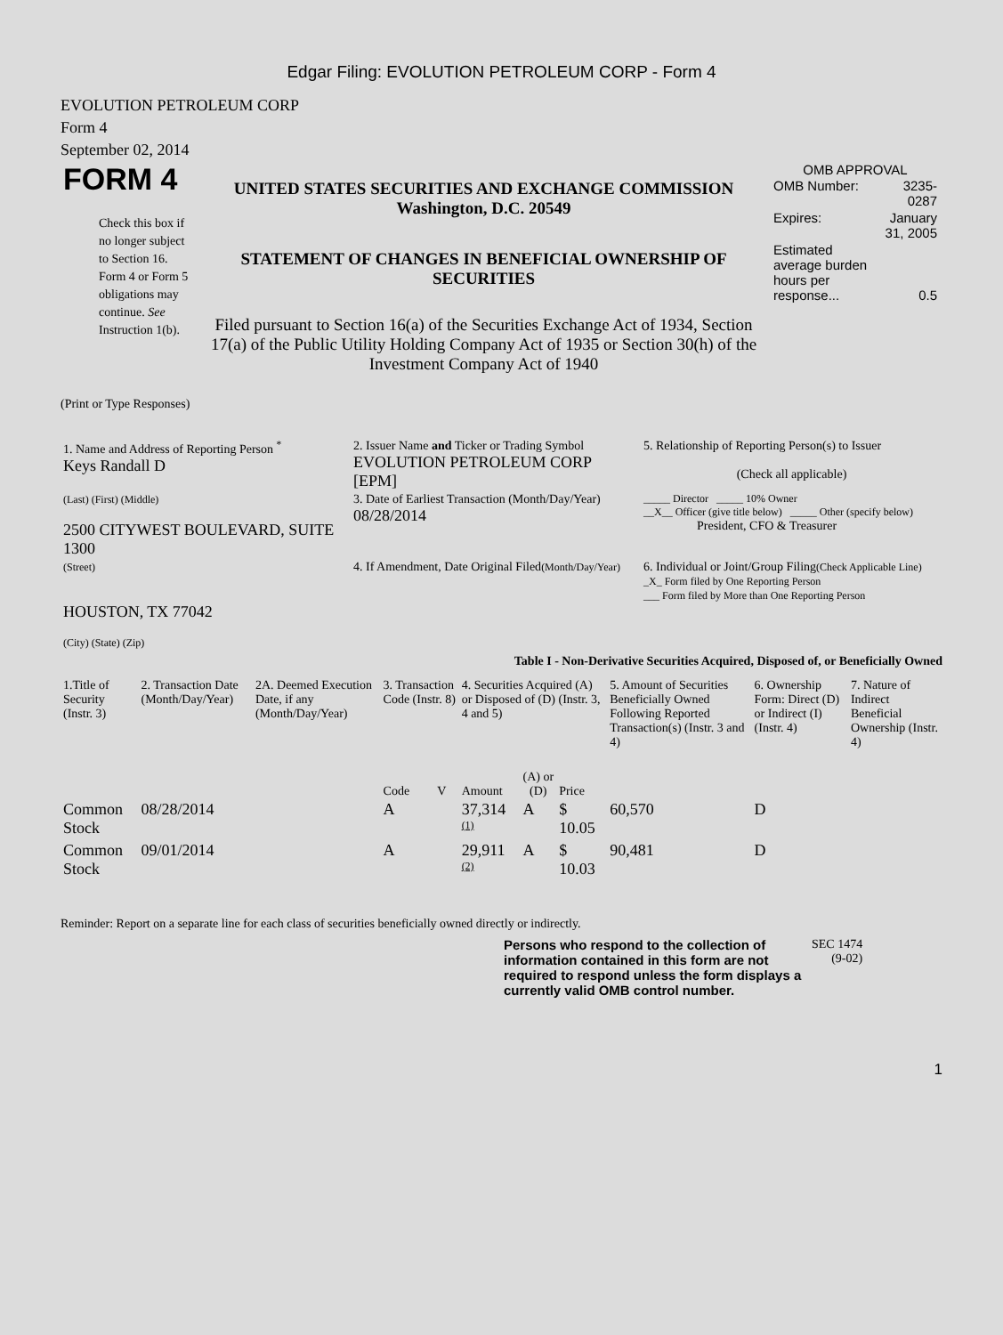Edgar Filing: EVOLUTION PETROLEUM CORP - Form 4
EVOLUTION PETROLEUM CORP
Form 4
September 02, 2014
| FORM 4 Check this box if no longer subject to Section 16. Form 4 or Form 5 obligations may continue. See Instruction 1(b). | UNITED STATES SECURITIES AND EXCHANGE COMMISSION Washington, D.C. 20549 STATEMENT OF CHANGES IN BENEFICIAL OWNERSHIP OF SECURITIES Filed pursuant to Section 16(a) of the Securities Exchange Act of 1934, Section 17(a) of the Public Utility Holding Company Act of 1935 or Section 30(h) of the Investment Company Act of 1940 | OMB APPROVAL / OMB Number: / 3235-0287 / / Expires: / January 31, 2005 / / Estimated average burden hours per response... / 0.5 / |
(Print or Type Responses)
| 1. Name and Address of Reporting Person <sup>*</sup> Keys Randall D | 2. Issuer Name and Ticker or Trading Symbol EVOLUTION PETROLEUM CORP [EPM] | 5. Relationship of Reporting Person(s) to Issuer (Check all applicable) |
| (Last) (First) (Middle) 2500 CITYWEST BOULEVARD, SUITE 1300 | 3. Date of Earliest Transaction (Month/Day/Year) 08/28/2014 | _____ Director _____ 10% Owner __X__ Officer (give title below) _____ Other (specify below) President, CFO & Treasurer |
| (Street) HOUSTON, TX 77042 (City) (State) (Zip) | 4. If Amendment, Date Original Filed (Month/Day/Year) | 6. Individual or Joint/Group Filing (Check Applicable Line) _X_ Form filed by One Reporting Person ___ Form filed by More than One Reporting Person |
Table I - Non-Derivative Securities Acquired, Disposed of, or Beneficially Owned
| 1.Title of Security (Instr. 3) | 2. Transaction Date (Month/Day/Year) | 2A. Deemed Execution Date, if any (Month/Day/Year) | 3. Transaction Code (Instr. 8) | | 4. Securities Acquired (A) or Disposed of (D) (Instr. 3, 4 and 5) | | | 5. Amount of Securities Beneficially Owned Following Reported Transaction(s) (Instr. 3 and 4) | 6. Ownership Form: Direct (D) or Indirect (I) (Instr. 4) | 7. Nature of Indirect Beneficial Ownership (Instr. 4) |
| --- | --- | --- | --- | --- | --- | --- | --- | --- | --- | --- |
| | | | Code | V | Amount | (A) or (D) | Price | | | |
| Common Stock | 08/28/2014 | | A | | 37,314 <sup>(1)</sup> | A | $ 10.05 | 60,570 | D | |
| Common Stock | 09/01/2014 | | A | | 29,911 <sup>(2)</sup> | A | $ 10.03 | 90,481 | D | |
Reminder: Report on a separate line for each class of securities beneficially owned directly or indirectly.
| Persons who respond to the collection of information contained in this form are not required to respond unless the form displays a currently valid OMB control number. | SEC 1474 (9-02) |
1